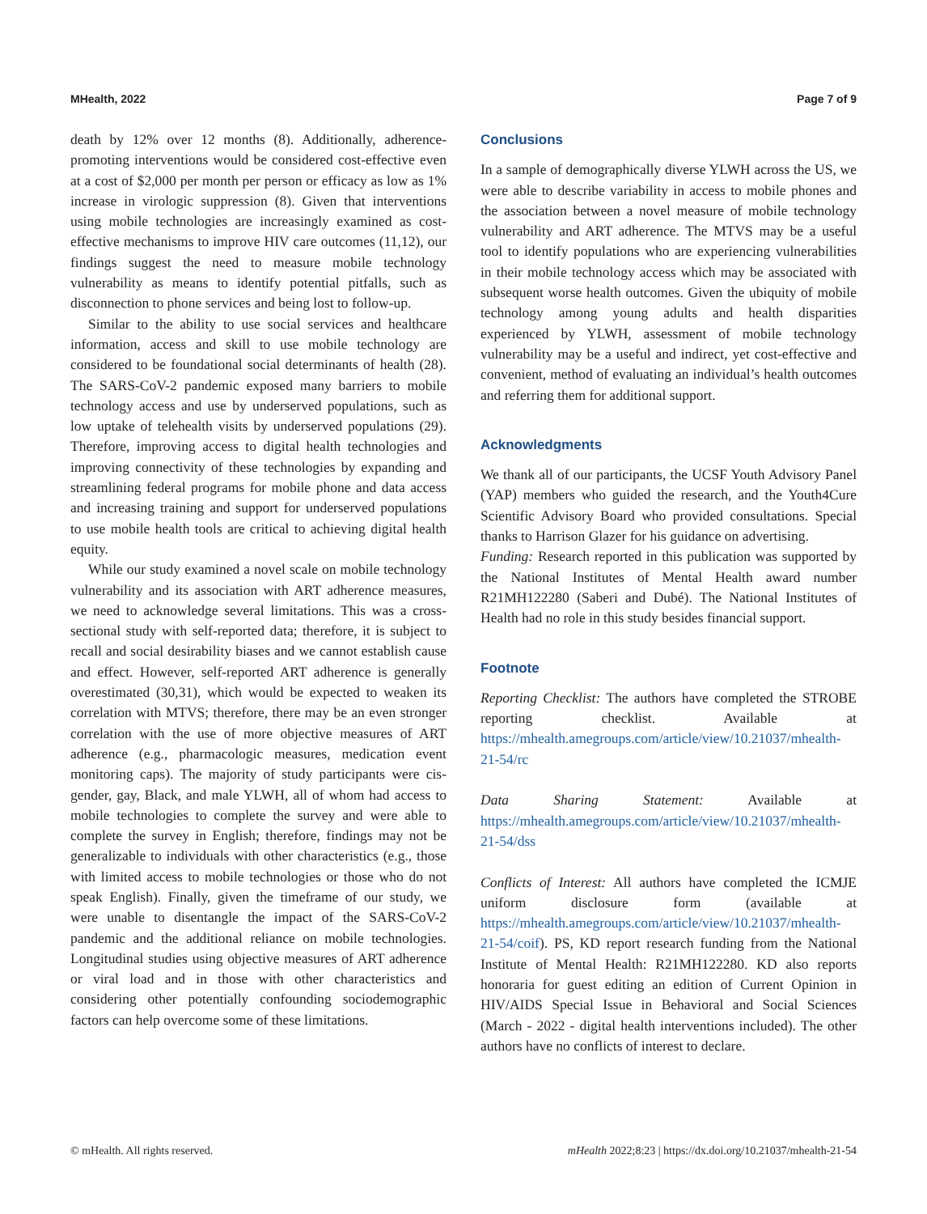MHealth, 2022 Page 7 of 9
death by 12% over 12 months (8). Additionally, adherence-promoting interventions would be considered cost-effective even at a cost of $2,000 per month per person or efficacy as low as 1% increase in virologic suppression (8). Given that interventions using mobile technologies are increasingly examined as cost-effective mechanisms to improve HIV care outcomes (11,12), our findings suggest the need to measure mobile technology vulnerability as means to identify potential pitfalls, such as disconnection to phone services and being lost to follow-up.
Similar to the ability to use social services and healthcare information, access and skill to use mobile technology are considered to be foundational social determinants of health (28). The SARS-CoV-2 pandemic exposed many barriers to mobile technology access and use by underserved populations, such as low uptake of telehealth visits by underserved populations (29). Therefore, improving access to digital health technologies and improving connectivity of these technologies by expanding and streamlining federal programs for mobile phone and data access and increasing training and support for underserved populations to use mobile health tools are critical to achieving digital health equity.
While our study examined a novel scale on mobile technology vulnerability and its association with ART adherence measures, we need to acknowledge several limitations. This was a cross-sectional study with self-reported data; therefore, it is subject to recall and social desirability biases and we cannot establish cause and effect. However, self-reported ART adherence is generally overestimated (30,31), which would be expected to weaken its correlation with MTVS; therefore, there may be an even stronger correlation with the use of more objective measures of ART adherence (e.g., pharmacologic measures, medication event monitoring caps). The majority of study participants were cis-gender, gay, Black, and male YLWH, all of whom had access to mobile technologies to complete the survey and were able to complete the survey in English; therefore, findings may not be generalizable to individuals with other characteristics (e.g., those with limited access to mobile technologies or those who do not speak English). Finally, given the timeframe of our study, we were unable to disentangle the impact of the SARS-CoV-2 pandemic and the additional reliance on mobile technologies. Longitudinal studies using objective measures of ART adherence or viral load and in those with other characteristics and considering other potentially confounding sociodemographic factors can help overcome some of these limitations.
Conclusions
In a sample of demographically diverse YLWH across the US, we were able to describe variability in access to mobile phones and the association between a novel measure of mobile technology vulnerability and ART adherence. The MTVS may be a useful tool to identify populations who are experiencing vulnerabilities in their mobile technology access which may be associated with subsequent worse health outcomes. Given the ubiquity of mobile technology among young adults and health disparities experienced by YLWH, assessment of mobile technology vulnerability may be a useful and indirect, yet cost-effective and convenient, method of evaluating an individual’s health outcomes and referring them for additional support.
Acknowledgments
We thank all of our participants, the UCSF Youth Advisory Panel (YAP) members who guided the research, and the Youth4Cure Scientific Advisory Board who provided consultations. Special thanks to Harrison Glazer for his guidance on advertising.
Funding: Research reported in this publication was supported by the National Institutes of Mental Health award number R21MH122280 (Saberi and Dubé). The National Institutes of Health had no role in this study besides financial support.
Footnote
Reporting Checklist: The authors have completed the STROBE reporting checklist. Available at https://mhealth.amegroups.com/article/view/10.21037/mhealth-21-54/rc
Data Sharing Statement: Available at https://mhealth.amegroups.com/article/view/10.21037/mhealth-21-54/dss
Conflicts of Interest: All authors have completed the ICMJE uniform disclosure form (available at https://mhealth.amegroups.com/article/view/10.21037/mhealth-21-54/coif). PS, KD report research funding from the National Institute of Mental Health: R21MH122280. KD also reports honoraria for guest editing an edition of Current Opinion in HIV/AIDS Special Issue in Behavioral and Social Sciences (March - 2022 - digital health interventions included). The other authors have no conflicts of interest to declare.
© mHealth. All rights reserved. mHealth 2022;8:23 | https://dx.doi.org/10.21037/mhealth-21-54